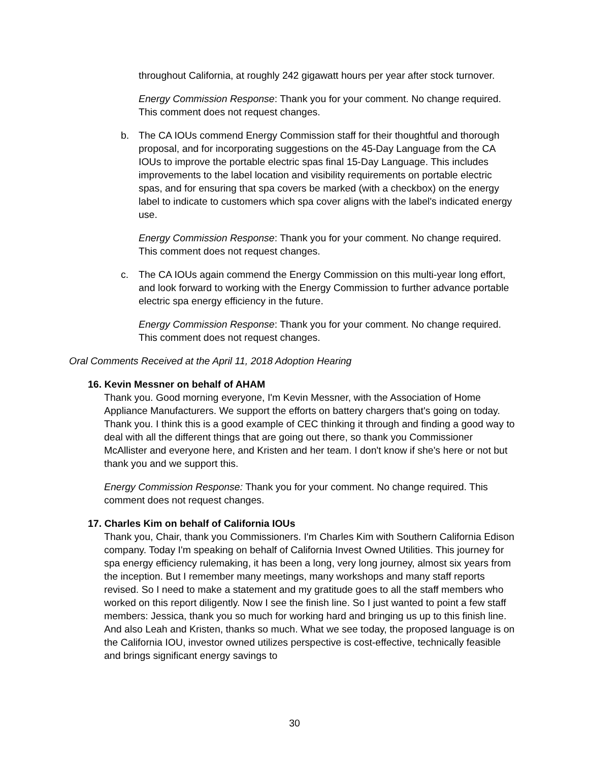throughout California, at roughly 242 gigawatt hours per year after stock turnover.
Energy Commission Response: Thank you for your comment. No change required. This comment does not request changes.
b. The CA IOUs commend Energy Commission staff for their thoughtful and thorough proposal, and for incorporating suggestions on the 45-Day Language from the CA IOUs to improve the portable electric spas final 15-Day Language. This includes improvements to the label location and visibility requirements on portable electric spas, and for ensuring that spa covers be marked (with a checkbox) on the energy label to indicate to customers which spa cover aligns with the label's indicated energy use.
Energy Commission Response: Thank you for your comment. No change required. This comment does not request changes.
c. The CA IOUs again commend the Energy Commission on this multi-year long effort, and look forward to working with the Energy Commission to further advance portable electric spa energy efficiency in the future.
Energy Commission Response: Thank you for your comment. No change required. This comment does not request changes.
Oral Comments Received at the April 11, 2018 Adoption Hearing
16. Kevin Messner on behalf of AHAM
Thank you. Good morning everyone, I'm Kevin Messner, with the Association of Home Appliance Manufacturers. We support the efforts on battery chargers that's going on today. Thank you. I think this is a good example of CEC thinking it through and finding a good way to deal with all the different things that are going out there, so thank you Commissioner McAllister and everyone here, and Kristen and her team. I don't know if she's here or not but thank you and we support this.
Energy Commission Response: Thank you for your comment. No change required. This comment does not request changes.
17. Charles Kim on behalf of California IOUs
Thank you, Chair, thank you Commissioners. I'm Charles Kim with Southern California Edison company. Today I'm speaking on behalf of California Invest Owned Utilities. This journey for spa energy efficiency rulemaking, it has been a long, very long journey, almost six years from the inception. But I remember many meetings, many workshops and many staff reports revised. So I need to make a statement and my gratitude goes to all the staff members who worked on this report diligently. Now I see the finish line. So I just wanted to point a few staff members: Jessica, thank you so much for working hard and bringing us up to this finish line. And also Leah and Kristen, thanks so much. What we see today, the proposed language is on the California IOU, investor owned utilizes perspective is cost-effective, technically feasible and brings significant energy savings to
30